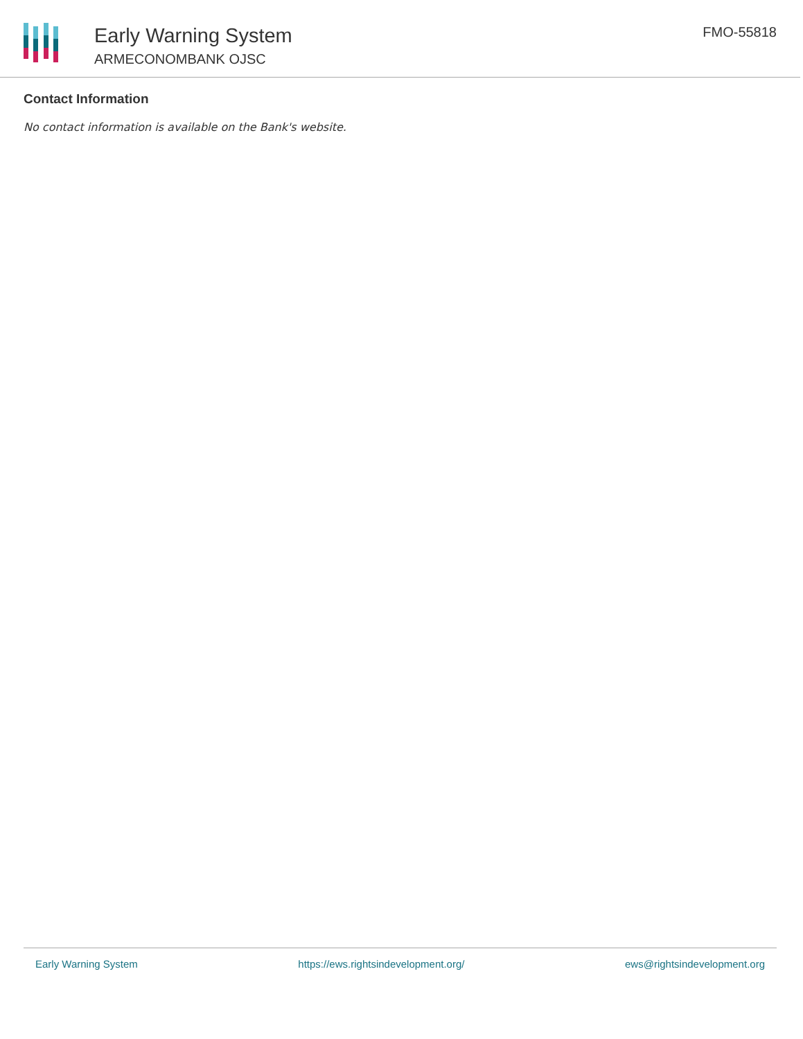Early Warning System
ARMECONOMBANK OJSC
FMO-55818
Contact Information
No contact information is available on the Bank's website.
Early Warning System https://ews.rightsindevelopment.org/ ews@rightsindevelopment.org